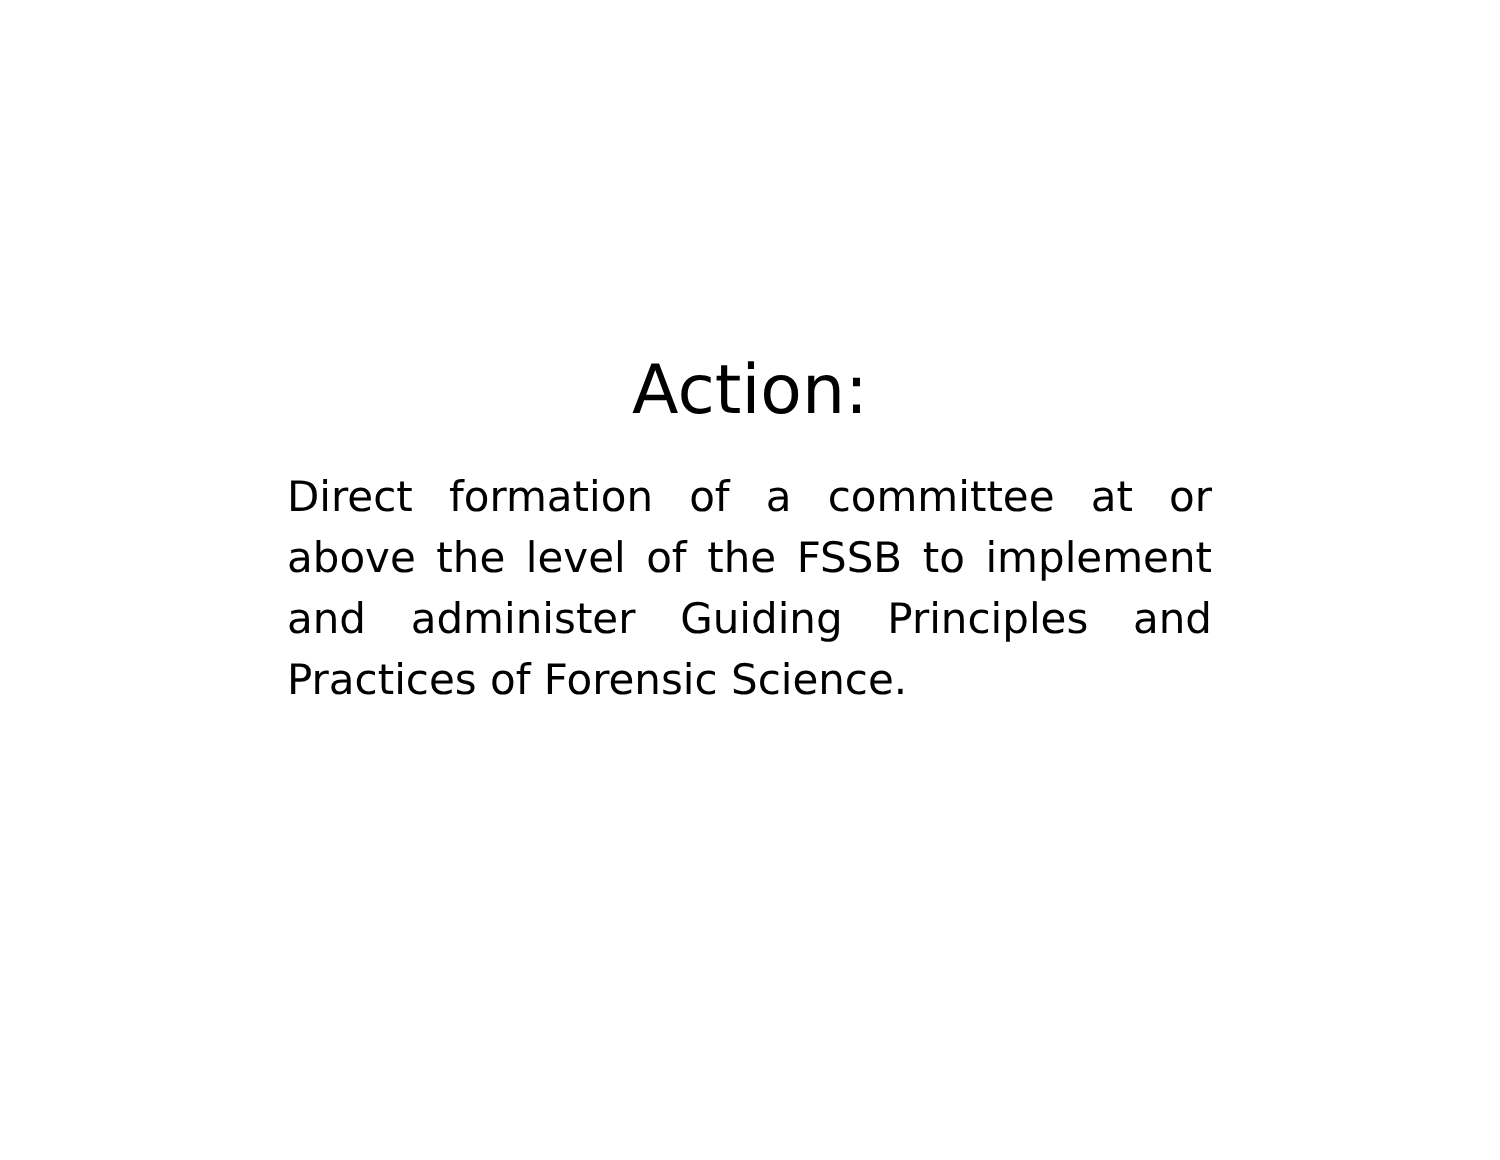Action:
Direct formation of a committee at or above the level of the FSSB to implement and administer Guiding Principles and Practices of Forensic Science.